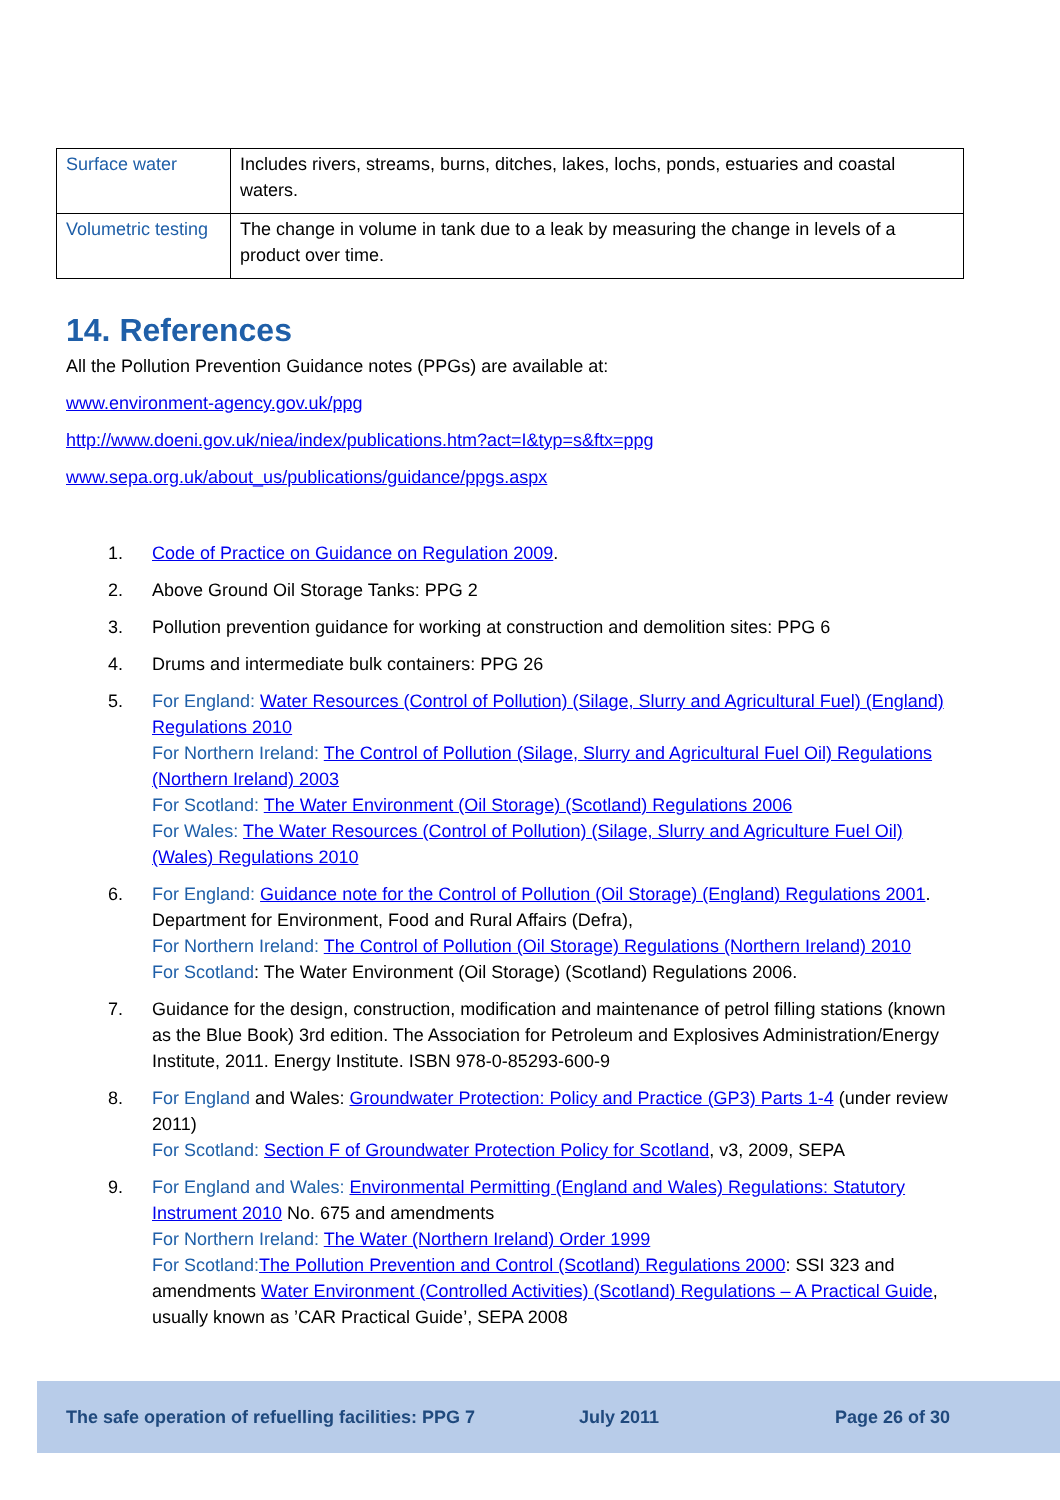| Surface water | Includes rivers, streams, burns, ditches, lakes, lochs, ponds, estuaries and coastal waters. |
| Volumetric testing | The change in volume in tank due to a leak by measuring the change in levels of a product over time. |
14. References
All the Pollution Prevention Guidance notes (PPGs) are available at:
www.environment-agency.gov.uk/ppg
http://www.doeni.gov.uk/niea/index/publications.htm?act=I&typ=s&ftx=ppg
www.sepa.org.uk/about_us/publications/guidance/ppgs.aspx
1. Code of Practice on Guidance on Regulation 2009.
2. Above Ground Oil Storage Tanks: PPG 2
3. Pollution prevention guidance for working at construction and demolition sites: PPG 6
4. Drums and intermediate bulk containers: PPG 26
5. For England: Water Resources (Control of Pollution) (Silage, Slurry and Agricultural Fuel) (England) Regulations 2010
For Northern Ireland: The Control of Pollution (Silage, Slurry and Agricultural Fuel Oil) Regulations (Northern Ireland) 2003
For Scotland: The Water Environment (Oil Storage) (Scotland) Regulations 2006
For Wales: The Water Resources (Control of Pollution) (Silage, Slurry and Agriculture Fuel Oil) (Wales) Regulations 2010
6. For England: Guidance note for the Control of Pollution (Oil Storage) (England) Regulations 2001. Department for Environment, Food and Rural Affairs (Defra),
For Northern Ireland: The Control of Pollution (Oil Storage) Regulations (Northern Ireland) 2010
For Scotland: The Water Environment (Oil Storage) (Scotland) Regulations 2006.
7. Guidance for the design, construction, modification and maintenance of petrol filling stations (known as the Blue Book) 3rd edition. The Association for Petroleum and Explosives Administration/Energy Institute, 2011. Energy Institute. ISBN 978-0-85293-600-9
8. For England and Wales: Groundwater Protection: Policy and Practice (GP3) Parts 1-4 (under review 2011)
For Scotland: Section F of Groundwater Protection Policy for Scotland, v3, 2009, SEPA
9. For England and Wales: Environmental Permitting (England and Wales) Regulations: Statutory Instrument 2010 No. 675 and amendments
For Northern Ireland: The Water (Northern Ireland) Order 1999
For Scotland: The Pollution Prevention and Control (Scotland) Regulations 2000: SSI 323 and amendments Water Environment (Controlled Activities) (Scotland) Regulations – A Practical Guide, usually known as ’CAR Practical Guide’, SEPA 2008
The safe operation of refuelling facilities: PPG 7 July 2011 Page 26 of 30